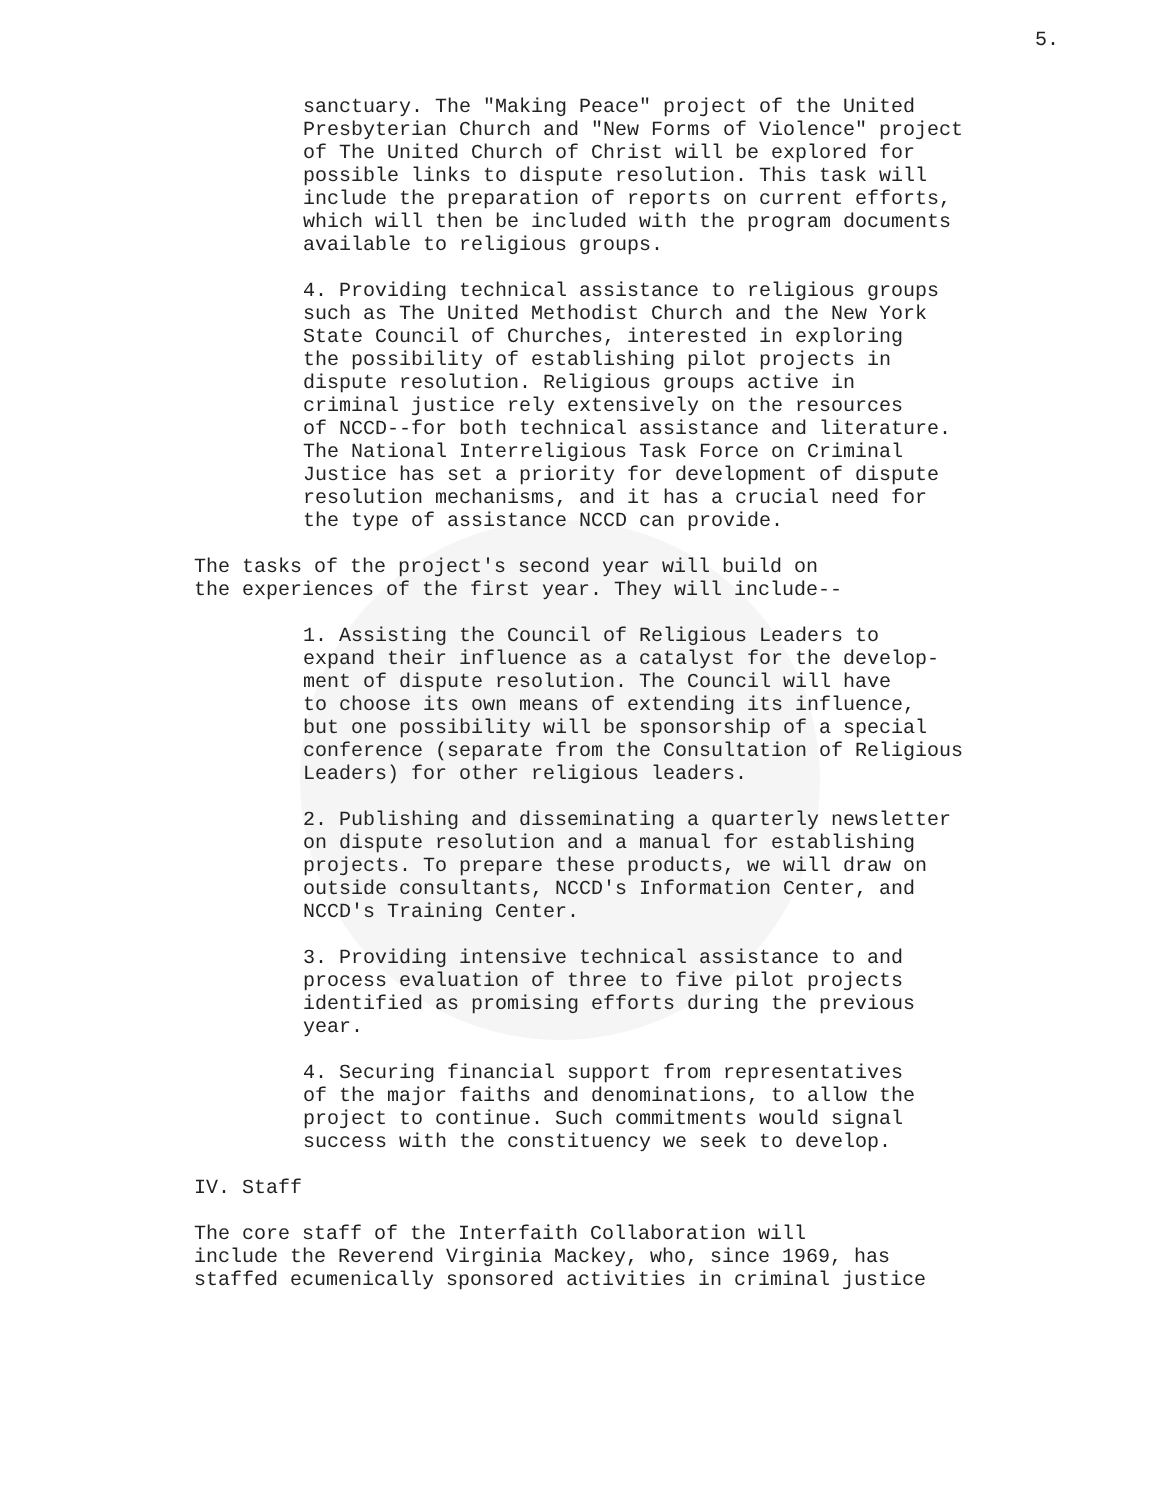5.
sanctuary. The "Making Peace" project of the United Presbyterian Church and "New Forms of Violence" project of The United Church of Christ will be explored for possible links to dispute resolution. This task will include the preparation of reports on current efforts, which will then be included with the program documents available to religious groups.
4. Providing technical assistance to religious groups such as The United Methodist Church and the New York State Council of Churches, interested in exploring the possibility of establishing pilot projects in dispute resolution. Religious groups active in criminal justice rely extensively on the resources of NCCD--for both technical assistance and literature. The National Interreligious Task Force on Criminal Justice has set a priority for development of dispute resolution mechanisms, and it has a crucial need for the type of assistance NCCD can provide.
The tasks of the project's second year will build on the experiences of the first year. They will include--
1. Assisting the Council of Religious Leaders to expand their influence as a catalyst for the develop- ment of dispute resolution. The Council will have to choose its own means of extending its influence, but one possibility will be sponsorship of a special conference (separate from the Consultation of Religious Leaders) for other religious leaders.
2. Publishing and disseminating a quarterly newsletter on dispute resolution and a manual for establishing projects. To prepare these products, we will draw on outside consultants, NCCD's Information Center, and NCCD's Training Center.
3. Providing intensive technical assistance to and process evaluation of three to five pilot projects identified as promising efforts during the previous year.
4. Securing financial support from representatives of the major faiths and denominations, to allow the project to continue. Such commitments would signal success with the constituency we seek to develop.
IV. Staff
The core staff of the Interfaith Collaboration will include the Reverend Virginia Mackey, who, since 1969, has staffed ecumenically sponsored activities in criminal justice